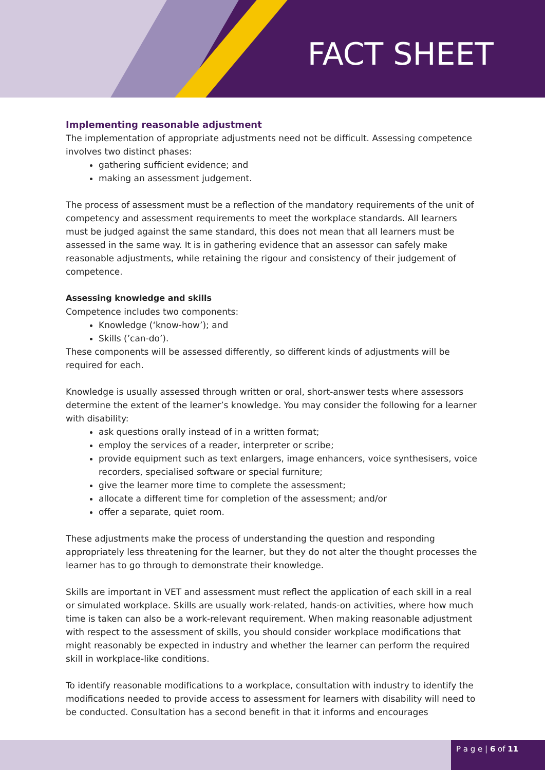FACT SHEET
Implementing reasonable adjustment
The implementation of appropriate adjustments need not be difficult. Assessing competence involves two distinct phases:
gathering sufficient evidence; and
making an assessment judgement.
The process of assessment must be a reflection of the mandatory requirements of the unit of competency and assessment requirements to meet the workplace standards. All learners must be judged against the same standard, this does not mean that all learners must be assessed in the same way. It is in gathering evidence that an assessor can safely make reasonable adjustments, while retaining the rigour and consistency of their judgement of competence.
Assessing knowledge and skills
Competence includes two components:
Knowledge (‘know-how’); and
Skills (’can-do’).
These components will be assessed differently, so different kinds of adjustments will be required for each.
Knowledge is usually assessed through written or oral, short-answer tests where assessors determine the extent of the learner’s knowledge. You may consider the following for a learner with disability:
ask questions orally instead of in a written format;
employ the services of a reader, interpreter or scribe;
provide equipment such as text enlargers, image enhancers, voice synthesisers, voice recorders, specialised software or special furniture;
give the learner more time to complete the assessment;
allocate a different time for completion of the assessment; and/or
offer a separate, quiet room.
These adjustments make the process of understanding the question and responding appropriately less threatening for the learner, but they do not alter the thought processes the learner has to go through to demonstrate their knowledge.
Skills are important in VET and assessment must reflect the application of each skill in a real or simulated workplace. Skills are usually work-related, hands-on activities, where how much time is taken can also be a work-relevant requirement. When making reasonable adjustment with respect to the assessment of skills, you should consider workplace modifications that might reasonably be expected in industry and whether the learner can perform the required skill in workplace-like conditions.
To identify reasonable modifications to a workplace, consultation with industry to identify the modifications needed to provide access to assessment for learners with disability will need to be conducted. Consultation has a second benefit in that it informs and encourages
P a g e | 6 of 11